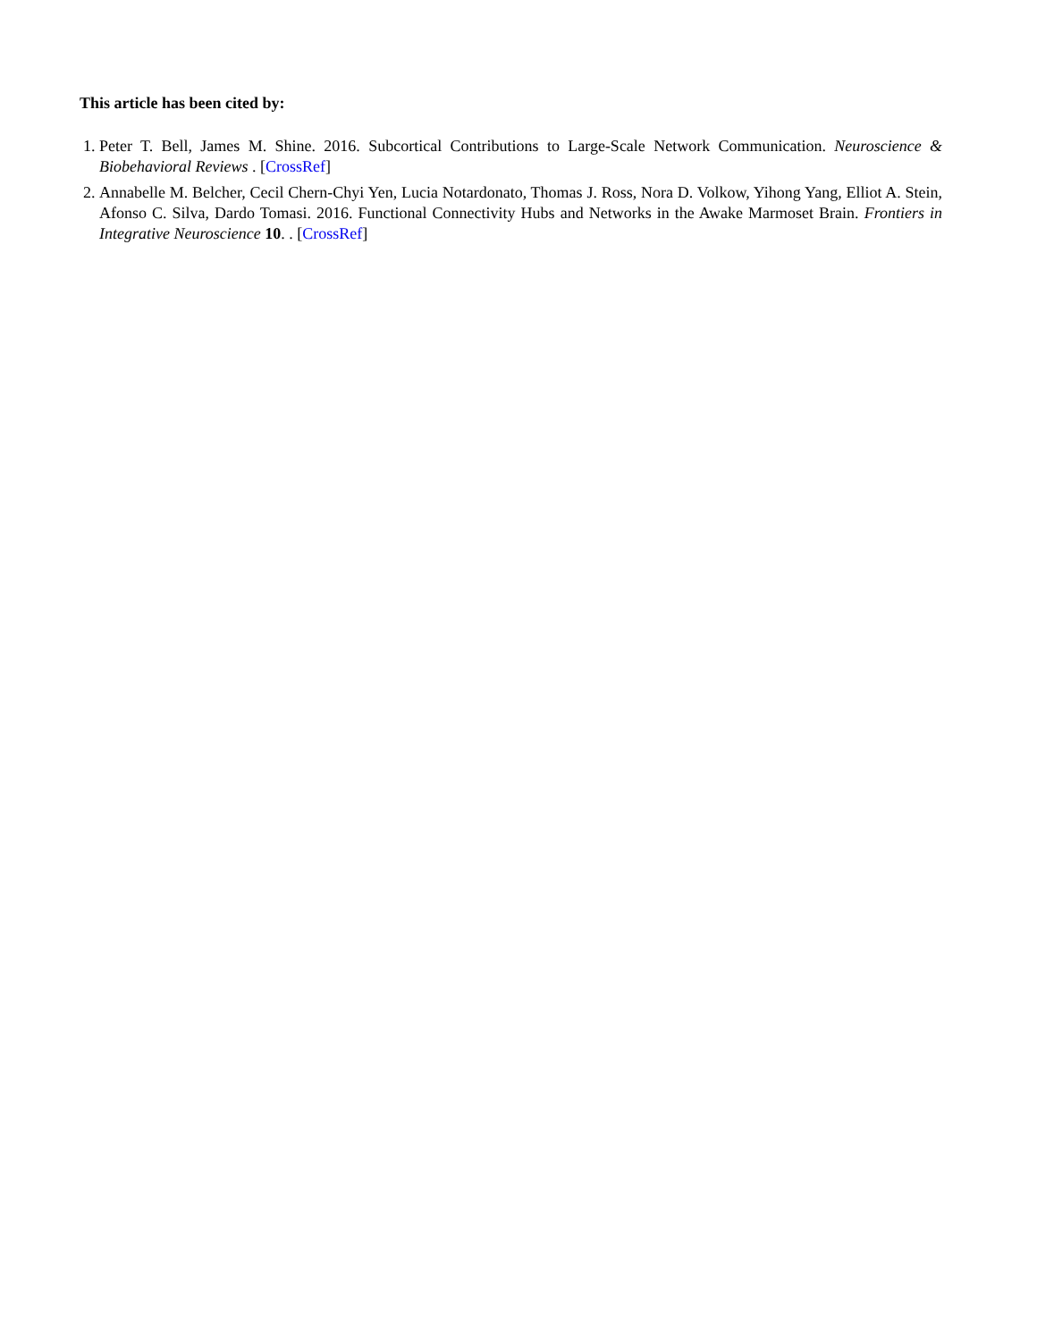This article has been cited by:
1. Peter T. Bell, James M. Shine. 2016. Subcortical Contributions to Large-Scale Network Communication. Neuroscience & Biobehavioral Reviews . [CrossRef]
2. Annabelle M. Belcher, Cecil Chern-Chyi Yen, Lucia Notardonato, Thomas J. Ross, Nora D. Volkow, Yihong Yang, Elliot A. Stein, Afonso C. Silva, Dardo Tomasi. 2016. Functional Connectivity Hubs and Networks in the Awake Marmoset Brain. Frontiers in Integrative Neuroscience 10. . [CrossRef]